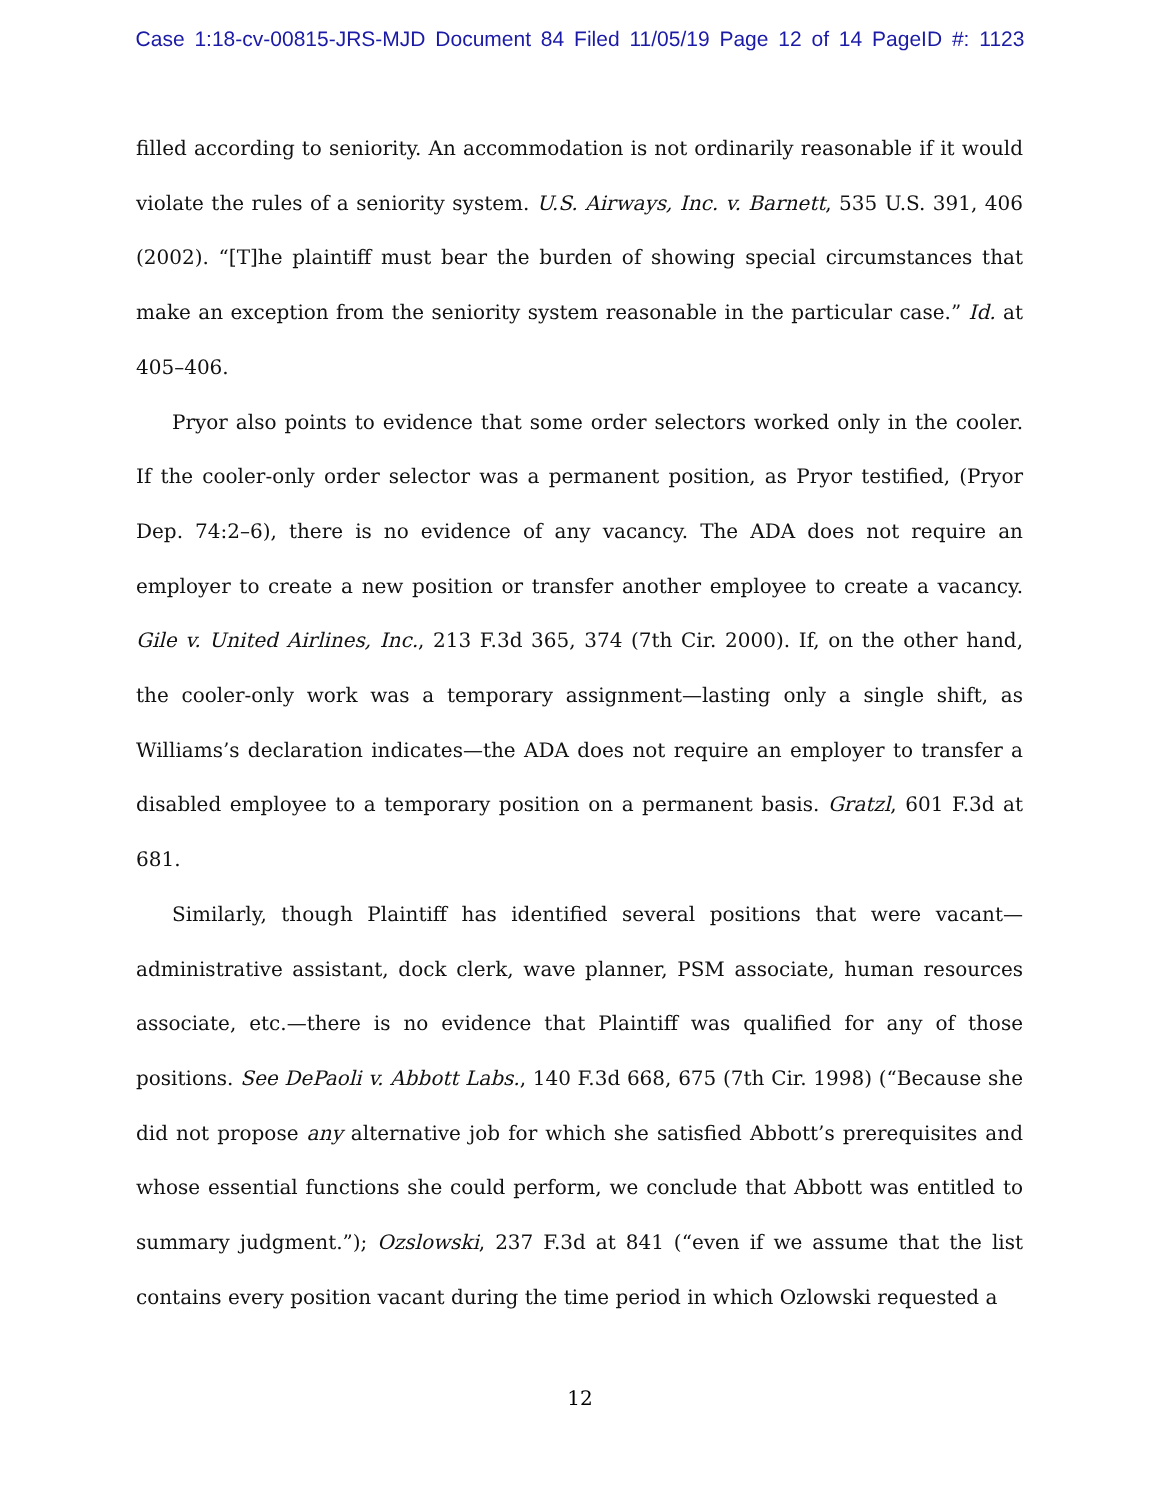Case 1:18-cv-00815-JRS-MJD Document 84 Filed 11/05/19 Page 12 of 14 PageID #: 1123
filled according to seniority. An accommodation is not ordinarily reasonable if it would violate the rules of a seniority system. U.S. Airways, Inc. v. Barnett, 535 U.S. 391, 406 (2002). “[T]he plaintiff must bear the burden of showing special circumstances that make an exception from the seniority system reasonable in the particular case.” Id. at 405–406.
Pryor also points to evidence that some order selectors worked only in the cooler. If the cooler-only order selector was a permanent position, as Pryor testified, (Pryor Dep. 74:2–6), there is no evidence of any vacancy. The ADA does not require an employer to create a new position or transfer another employee to create a vacancy. Gile v. United Airlines, Inc., 213 F.3d 365, 374 (7th Cir. 2000). If, on the other hand, the cooler-only work was a temporary assignment—lasting only a single shift, as Williams’s declaration indicates—the ADA does not require an employer to transfer a disabled employee to a temporary position on a permanent basis. Gratzl, 601 F.3d at 681.
Similarly, though Plaintiff has identified several positions that were vacant—administrative assistant, dock clerk, wave planner, PSM associate, human resources associate, etc.—there is no evidence that Plaintiff was qualified for any of those positions. See DePaoli v. Abbott Labs., 140 F.3d 668, 675 (7th Cir. 1998) (“Because she did not propose any alternative job for which she satisfied Abbott’s prerequisites and whose essential functions she could perform, we conclude that Abbott was entitled to summary judgment.”); Ozslowski, 237 F.3d at 841 (“even if we assume that the list contains every position vacant during the time period in which Ozlowski requested a
12